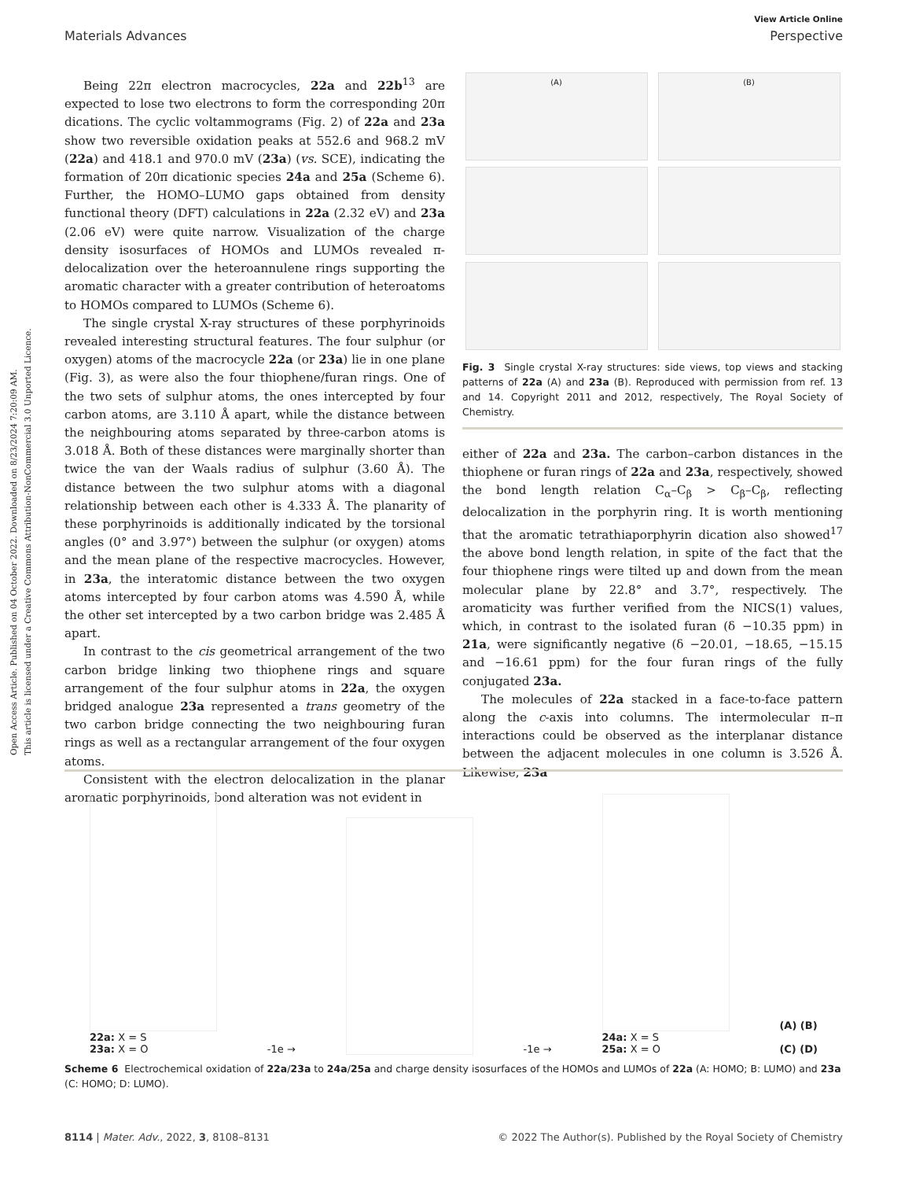Open Access Article. Published on 04 October 2022. Downloaded on 8/23/2024 7:20:09 AM.
This article is licensed under a Creative Commons Attribution-NonCommercial 3.0 Unported Licence.
View Article Online
Materials Advances Perspective
Being 22π electron macrocycles, 22a and 22b<sup>13</sup> are expected to lose two electrons to form the corresponding 20π dications. The cyclic voltammograms (Fig. 2) of 22a and 23a show two reversible oxidation peaks at 552.6 and 968.2 mV (22a) and 418.1 and 970.0 mV (23a) (vs. SCE), indicating the formation of 20π dicationic species 24a and 25a (Scheme 6). Further, the HOMO–LUMO gaps obtained from density functional theory (DFT) calculations in 22a (2.32 eV) and 23a (2.06 eV) were quite narrow. Visualization of the charge density isosurfaces of HOMOs and LUMOs revealed π-delocalization over the heteroannulene rings supporting the aromatic character with a greater contribution of heteroatoms to HOMOs compared to LUMOs (Scheme 6).
The single crystal X-ray structures of these porphyrinoids revealed interesting structural features. The four sulphur (or oxygen) atoms of the macrocycle 22a (or 23a) lie in one plane (Fig. 3), as were also the four thiophene/furan rings. One of the two sets of sulphur atoms, the ones intercepted by four carbon atoms, are 3.110 Å apart, while the distance between the neighbouring atoms separated by three-carbon atoms is 3.018 Å. Both of these distances were marginally shorter than twice the van der Waals radius of sulphur (3.60 Å). The distance between the two sulphur atoms with a diagonal relationship between each other is 4.333 Å. The planarity of these porphyrinoids is additionally indicated by the torsional angles (0° and 3.97°) between the sulphur (or oxygen) atoms and the mean plane of the respective macrocycles. However, in 23a, the interatomic distance between the two oxygen atoms intercepted by four carbon atoms was 4.590 Å, while the other set intercepted by a two carbon bridge was 2.485 Å apart.
In contrast to the cis geometrical arrangement of the two carbon bridge linking two thiophene rings and square arrangement of the four sulphur atoms in 22a, the oxygen bridged analogue 23a represented a trans geometry of the two carbon bridge connecting the two neighbouring furan rings as well as a rectangular arrangement of the four oxygen atoms.
Consistent with the electron delocalization in the planar aromatic porphyrinoids, bond alteration was not evident in
(A)
(B)
Fig. 3 Single crystal X-ray structures: side views, top views and stacking patterns of 22a (A) and 23a (B). Reproduced with permission from ref. 13 and 14. Copyright 2011 and 2012, respectively, The Royal Society of Chemistry.
either of 22a and 23a. The carbon–carbon distances in the thiophene or furan rings of 22a and 23a, respectively, showed the bond length relation C<sub>α</sub>–C<sub>β</sub> > C<sub>β</sub>–C<sub>β</sub>, reflecting delocalization in the porphyrin ring. It is worth mentioning that the aromatic tetrathiaporphyrin dication also showed<sup>17</sup> the above bond length relation, in spite of the fact that the four thiophene rings were tilted up and down from the mean molecular plane by 22.8° and 3.7°, respectively. The aromaticity was further verified from the NICS(1) values, which, in contrast to the isolated furan (δ −10.35 ppm) in 21a, were significantly negative (δ −20.01, −18.65, −15.15 and −16.61 ppm) for the four furan rings of the fully conjugated 23a.
The molecules of 22a stacked in a face-to-face pattern along the c-axis into columns. The intermolecular π–π interactions could be observed as the interplanar distance between the adjacent molecules in one column is 3.526 Å. Likewise, 23a
22a: X = S
23a: X = O
-1e →
-1e →
24a: X = S
25a: X = O
(A) (B)
(C) (D)
Scheme 6 Electrochemical oxidation of 22a/23a to 24a/25a and charge density isosurfaces of the HOMOs and LUMOs of 22a (A: HOMO; B: LUMO) and 23a (C: HOMO; D: LUMO).
8114 | Mater. Adv., 2022, 3, 8108–8131 © 2022 The Author(s). Published by the Royal Society of Chemistry